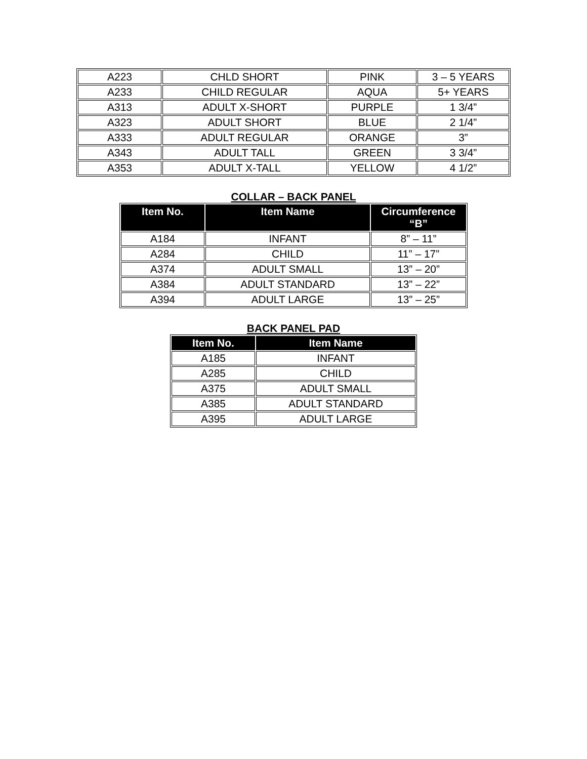| A223 | CHLD SHORT | PINK | 3 – 5 YEARS |
| A233 | CHILD REGULAR | AQUA | 5+ YEARS |
| A313 | ADULT X-SHORT | PURPLE | 1 3/4” |
| A323 | ADULT SHORT | BLUE | 2 1/4” |
| A333 | ADULT REGULAR | ORANGE | 3” |
| A343 | ADULT TALL | GREEN | 3 3/4” |
| A353 | ADULT X-TALL | YELLOW | 4 1/2” |
COLLAR – BACK PANEL
| Item No. | Item Name | Circumference “B” |
| --- | --- | --- |
| A184 | INFANT | 8” – 11” |
| A284 | CHILD | 11” – 17” |
| A374 | ADULT SMALL | 13” – 20” |
| A384 | ADULT STANDARD | 13” – 22” |
| A394 | ADULT LARGE | 13” – 25” |
BACK PANEL PAD
| Item No. | Item Name |
| --- | --- |
| A185 | INFANT |
| A285 | CHILD |
| A375 | ADULT SMALL |
| A385 | ADULT STANDARD |
| A395 | ADULT LARGE |